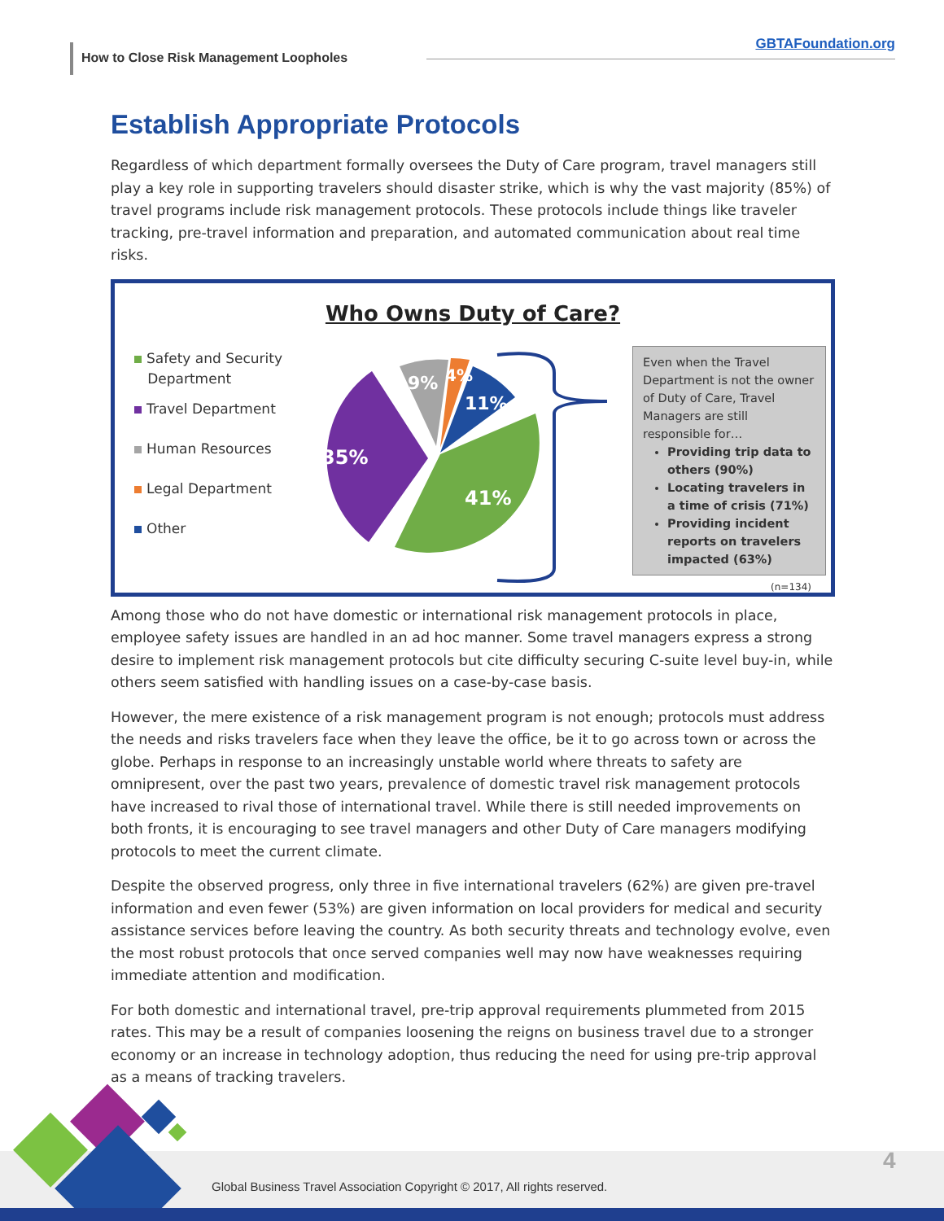How to Close Risk Management Loopholes
GBTAFoundation.org
Establish Appropriate Protocols
Regardless of which department formally oversees the Duty of Care program, travel managers still play a key role in supporting travelers should disaster strike, which is why the vast majority (85%) of travel programs include risk management protocols. These protocols include things like traveler tracking, pre-travel information and preparation, and automated communication about real time risks.
Who Owns Duty of Care?
Safety and Security
Department
Travel Department
Human Resources
Legal Department
Other
41%
35%
9%
4%
11%
Even when the Travel Department is not the owner of Duty of Care, Travel Managers are still responsible for…
Providing trip data to others (90%)
Locating travelers in a time of crisis (71%)
Providing incident reports on travelers impacted (63%)
(n=134)
Among those who do not have domestic or international risk management protocols in place, employee safety issues are handled in an ad hoc manner. Some travel managers express a strong desire to implement risk management protocols but cite difficulty securing C-suite level buy-in, while others seem satisfied with handling issues on a case-by-case basis.
However, the mere existence of a risk management program is not enough; protocols must address the needs and risks travelers face when they leave the office, be it to go across town or across the globe. Perhaps in response to an increasingly unstable world where threats to safety are omnipresent, over the past two years, prevalence of domestic travel risk management protocols have increased to rival those of international travel. While there is still needed improvements on both fronts, it is encouraging to see travel managers and other Duty of Care managers modifying protocols to meet the current climate.
Despite the observed progress, only three in five international travelers (62%) are given pre-travel information and even fewer (53%) are given information on local providers for medical and security assistance services before leaving the country. As both security threats and technology evolve, even the most robust protocols that once served companies well may now have weaknesses requiring immediate attention and modification.
For both domestic and international travel, pre-trip approval requirements plummeted from 2015 rates. This may be a result of companies loosening the reigns on business travel due to a stronger economy or an increase in technology adoption, thus reducing the need for using pre-trip approval as a means of tracking travelers.
Global Business Travel Association Copyright © 2017, All rights reserved.
4